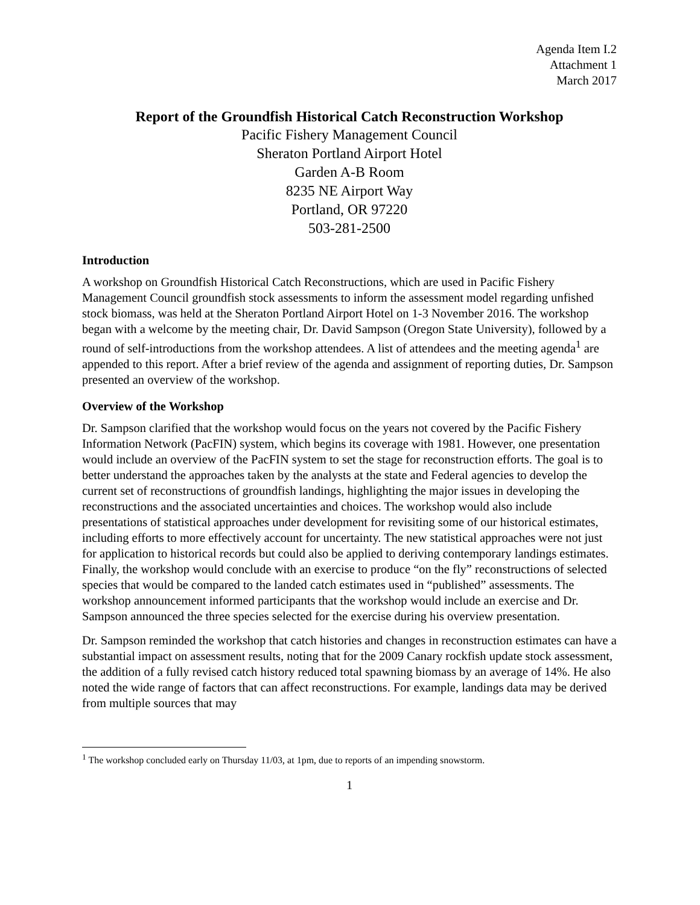Agenda Item I.2
Attachment 1
March 2017
Report of the Groundfish Historical Catch Reconstruction Workshop
Pacific Fishery Management Council
Sheraton Portland Airport Hotel
Garden A-B Room
8235 NE Airport Way
Portland, OR 97220
503-281-2500
Introduction
A workshop on Groundfish Historical Catch Reconstructions, which are used in Pacific Fishery Management Council groundfish stock assessments to inform the assessment model regarding unfished stock biomass, was held at the Sheraton Portland Airport Hotel on 1-3 November 2016. The workshop began with a welcome by the meeting chair, Dr. David Sampson (Oregon State University), followed by a round of self-introductions from the workshop attendees. A list of attendees and the meeting agenda<sup>1</sup> are appended to this report. After a brief review of the agenda and assignment of reporting duties, Dr. Sampson presented an overview of the workshop.
Overview of the Workshop
Dr. Sampson clarified that the workshop would focus on the years not covered by the Pacific Fishery Information Network (PacFIN) system, which begins its coverage with 1981. However, one presentation would include an overview of the PacFIN system to set the stage for reconstruction efforts. The goal is to better understand the approaches taken by the analysts at the state and Federal agencies to develop the current set of reconstructions of groundfish landings, highlighting the major issues in developing the reconstructions and the associated uncertainties and choices. The workshop would also include presentations of statistical approaches under development for revisiting some of our historical estimates, including efforts to more effectively account for uncertainty. The new statistical approaches were not just for application to historical records but could also be applied to deriving contemporary landings estimates. Finally, the workshop would conclude with an exercise to produce “on the fly” reconstructions of selected species that would be compared to the landed catch estimates used in “published” assessments. The workshop announcement informed participants that the workshop would include an exercise and Dr. Sampson announced the three species selected for the exercise during his overview presentation.
Dr. Sampson reminded the workshop that catch histories and changes in reconstruction estimates can have a substantial impact on assessment results, noting that for the 2009 Canary rockfish update stock assessment, the addition of a fully revised catch history reduced total spawning biomass by an average of 14%. He also noted the wide range of factors that can affect reconstructions. For example, landings data may be derived from multiple sources that may
<sup>1</sup> The workshop concluded early on Thursday 11/03, at 1pm, due to reports of an impending snowstorm.
1